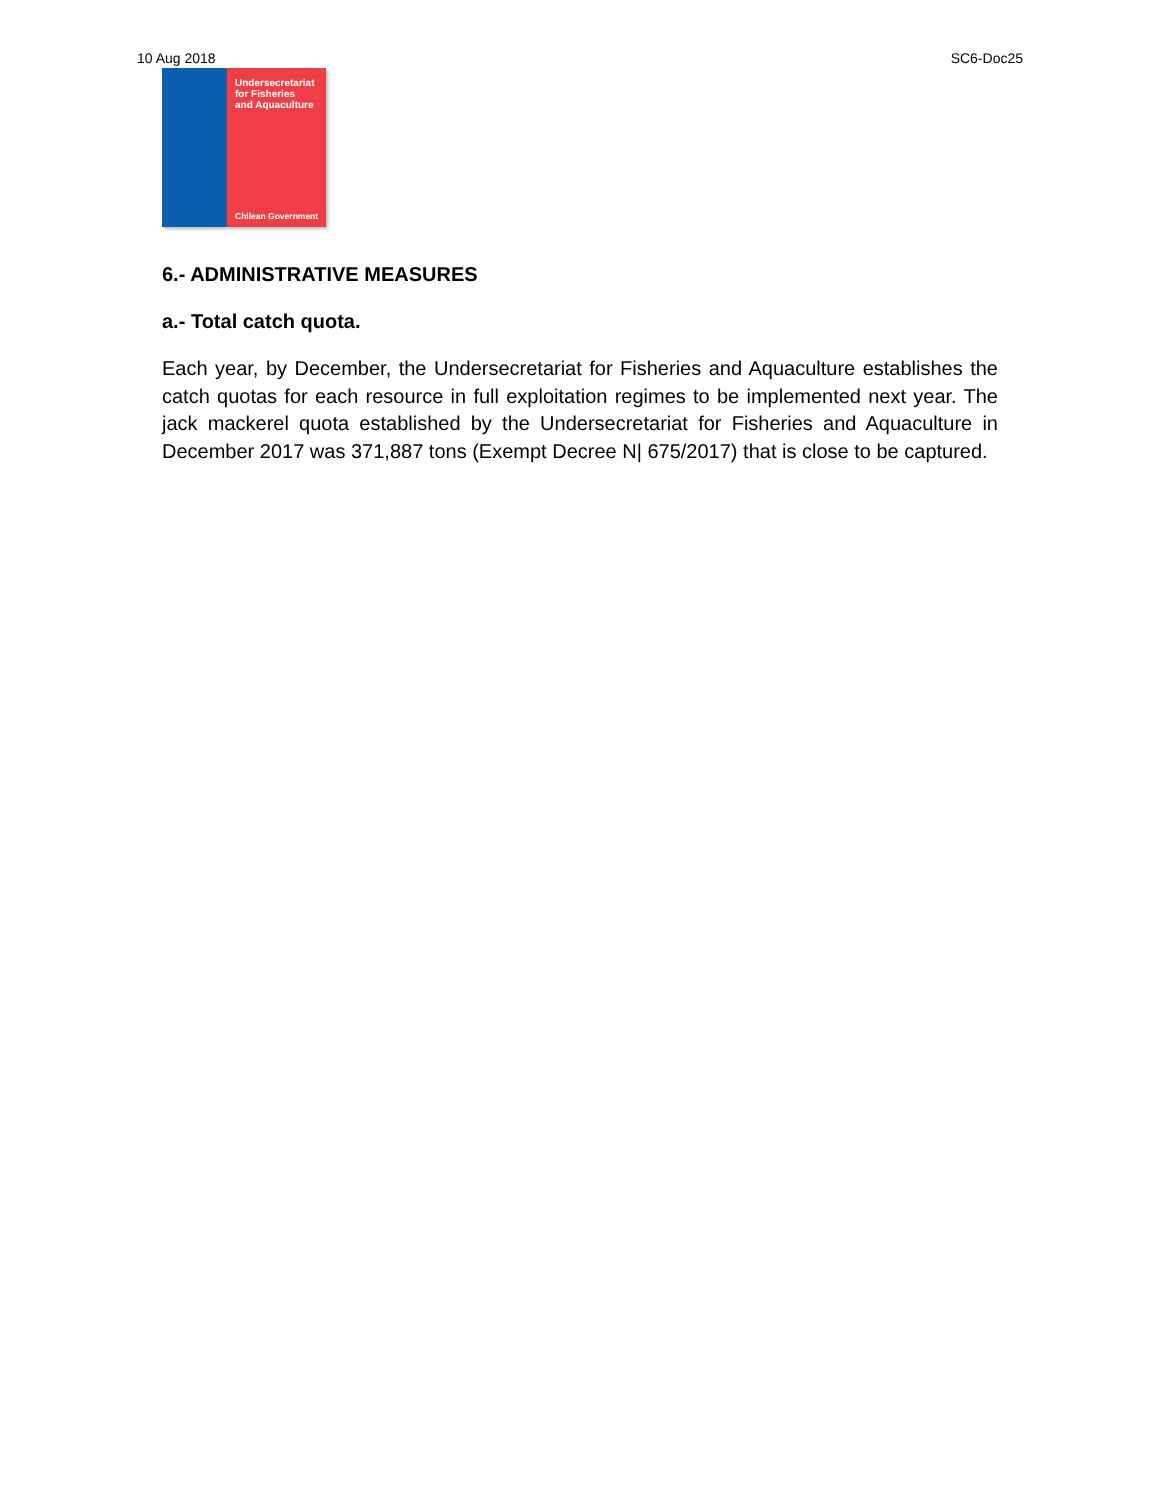10 Aug 2018 SC6-Doc25
Undersecretariat
for Fisheries
and Aquaculture
Chilean Government
6.- ADMINISTRATIVE MEASURES
a.- Total catch quota.
Each year, by December, the Undersecretariat for Fisheries and Aquaculture establishes the catch quotas for each resource in full exploitation regimes to be implemented next year. The jack mackerel quota established by the Undersecretariat for Fisheries and Aquaculture in December 2017 was 371,887 tons (Exempt Decree N| 675/2017) that is close to be captured.